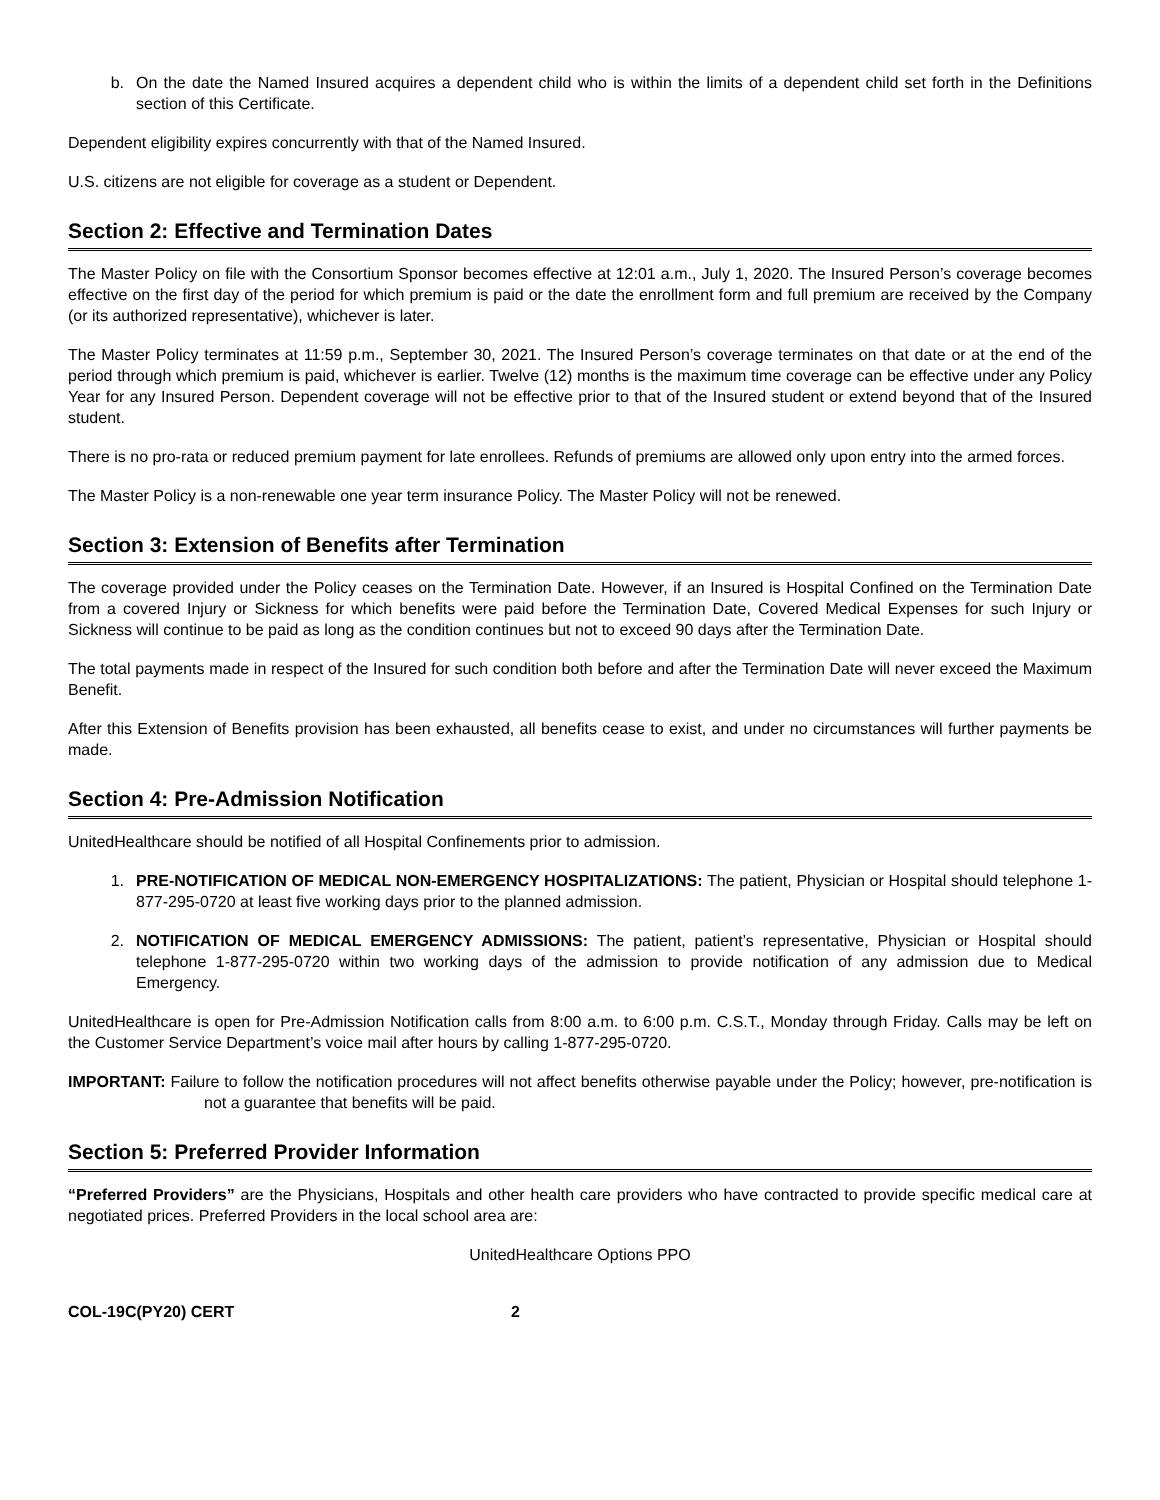b. On the date the Named Insured acquires a dependent child who is within the limits of a dependent child set forth in the Definitions section of this Certificate.
Dependent eligibility expires concurrently with that of the Named Insured.
U.S. citizens are not eligible for coverage as a student or Dependent.
Section 2: Effective and Termination Dates
The Master Policy on file with the Consortium Sponsor becomes effective at 12:01 a.m., July 1, 2020. The Insured Person’s coverage becomes effective on the first day of the period for which premium is paid or the date the enrollment form and full premium are received by the Company (or its authorized representative), whichever is later.
The Master Policy terminates at 11:59 p.m., September 30, 2021. The Insured Person’s coverage terminates on that date or at the end of the period through which premium is paid, whichever is earlier. Twelve (12) months is the maximum time coverage can be effective under any Policy Year for any Insured Person. Dependent coverage will not be effective prior to that of the Insured student or extend beyond that of the Insured student.
There is no pro-rata or reduced premium payment for late enrollees. Refunds of premiums are allowed only upon entry into the armed forces.
The Master Policy is a non-renewable one year term insurance Policy. The Master Policy will not be renewed.
Section 3: Extension of Benefits after Termination
The coverage provided under the Policy ceases on the Termination Date. However, if an Insured is Hospital Confined on the Termination Date from a covered Injury or Sickness for which benefits were paid before the Termination Date, Covered Medical Expenses for such Injury or Sickness will continue to be paid as long as the condition continues but not to exceed 90 days after the Termination Date.
The total payments made in respect of the Insured for such condition both before and after the Termination Date will never exceed the Maximum Benefit.
After this Extension of Benefits provision has been exhausted, all benefits cease to exist, and under no circumstances will further payments be made.
Section 4: Pre-Admission Notification
UnitedHealthcare should be notified of all Hospital Confinements prior to admission.
1. PRE-NOTIFICATION OF MEDICAL NON-EMERGENCY HOSPITALIZATIONS: The patient, Physician or Hospital should telephone 1-877-295-0720 at least five working days prior to the planned admission.
2. NOTIFICATION OF MEDICAL EMERGENCY ADMISSIONS: The patient, patient’s representative, Physician or Hospital should telephone 1-877-295-0720 within two working days of the admission to provide notification of any admission due to Medical Emergency.
UnitedHealthcare is open for Pre-Admission Notification calls from 8:00 a.m. to 6:00 p.m. C.S.T., Monday through Friday. Calls may be left on the Customer Service Department’s voice mail after hours by calling 1-877-295-0720.
IMPORTANT: Failure to follow the notification procedures will not affect benefits otherwise payable under the Policy; however, pre-notification is not a guarantee that benefits will be paid.
Section 5: Preferred Provider Information
“Preferred Providers” are the Physicians, Hospitals and other health care providers who have contracted to provide specific medical care at negotiated prices. Preferred Providers in the local school area are:
UnitedHealthcare Options PPO
COL-19C(PY20) CERT 2